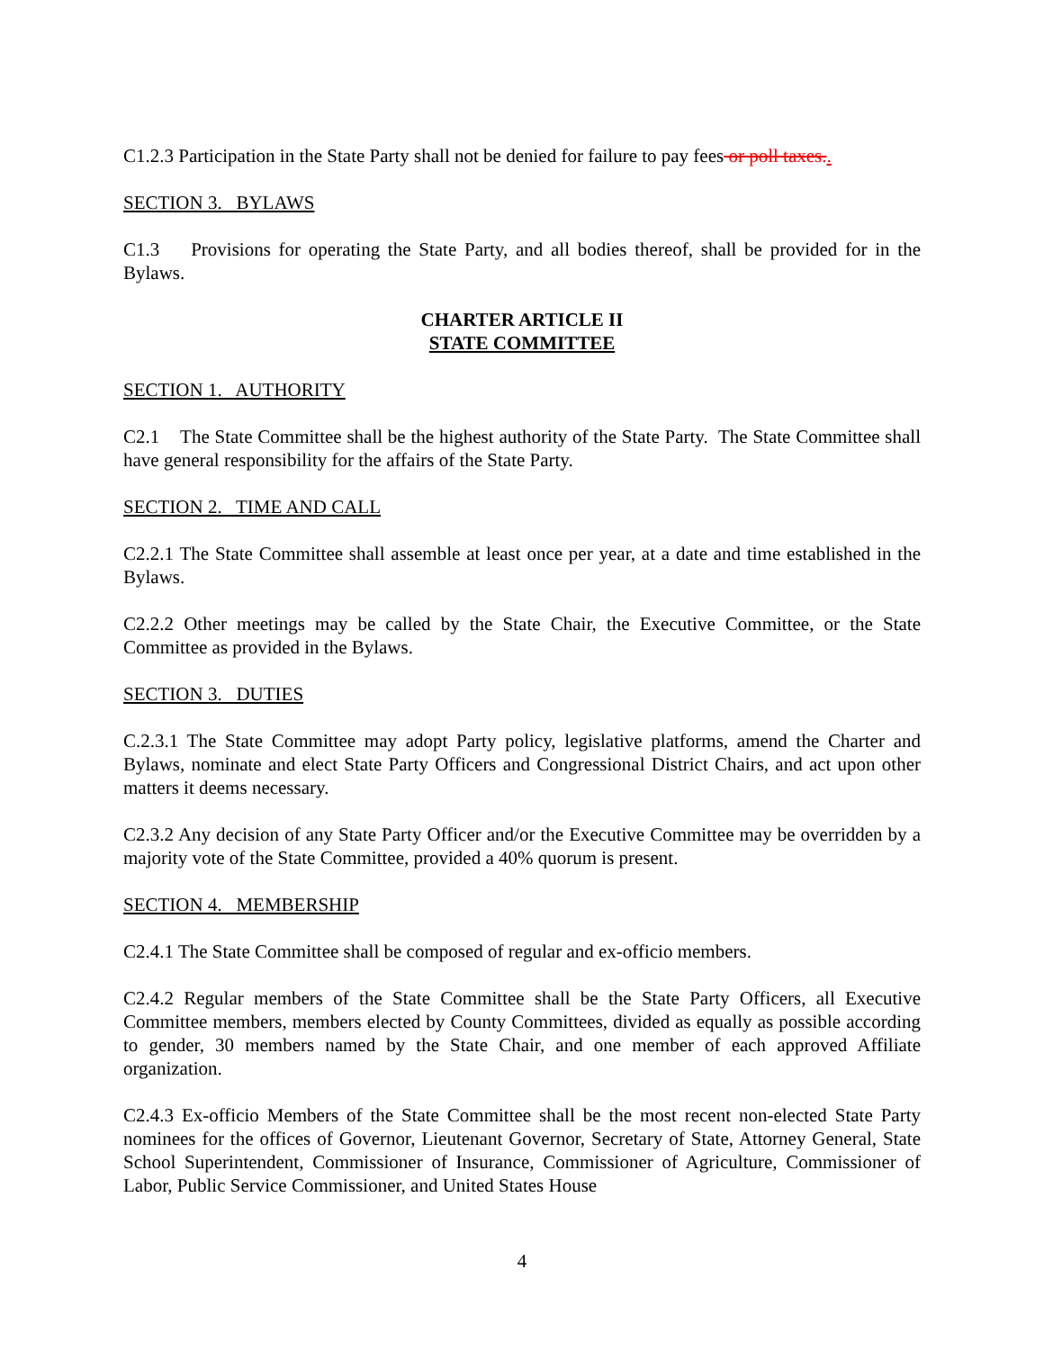C1.2.3 Participation in the State Party shall not be denied for failure to pay fees or poll taxes..
SECTION 3. BYLAWS
C1.3 Provisions for operating the State Party, and all bodies thereof, shall be provided for in the Bylaws.
CHARTER ARTICLE II
STATE COMMITTEE
SECTION 1. AUTHORITY
C2.1 The State Committee shall be the highest authority of the State Party. The State Committee shall have general responsibility for the affairs of the State Party.
SECTION 2. TIME AND CALL
C2.2.1 The State Committee shall assemble at least once per year, at a date and time established in the Bylaws.
C2.2.2 Other meetings may be called by the State Chair, the Executive Committee, or the State Committee as provided in the Bylaws.
SECTION 3. DUTIES
C.2.3.1 The State Committee may adopt Party policy, legislative platforms, amend the Charter and Bylaws, nominate and elect State Party Officers and Congressional District Chairs, and act upon other matters it deems necessary.
C2.3.2 Any decision of any State Party Officer and/or the Executive Committee may be overridden by a majority vote of the State Committee, provided a 40% quorum is present.
SECTION 4. MEMBERSHIP
C2.4.1 The State Committee shall be composed of regular and ex-officio members.
C2.4.2 Regular members of the State Committee shall be the State Party Officers, all Executive Committee members, members elected by County Committees, divided as equally as possible according to gender, 30 members named by the State Chair, and one member of each approved Affiliate organization.
C2.4.3 Ex-officio Members of the State Committee shall be the most recent non-elected State Party nominees for the offices of Governor, Lieutenant Governor, Secretary of State, Attorney General, State School Superintendent, Commissioner of Insurance, Commissioner of Agriculture, Commissioner of Labor, Public Service Commissioner, and United States House
4